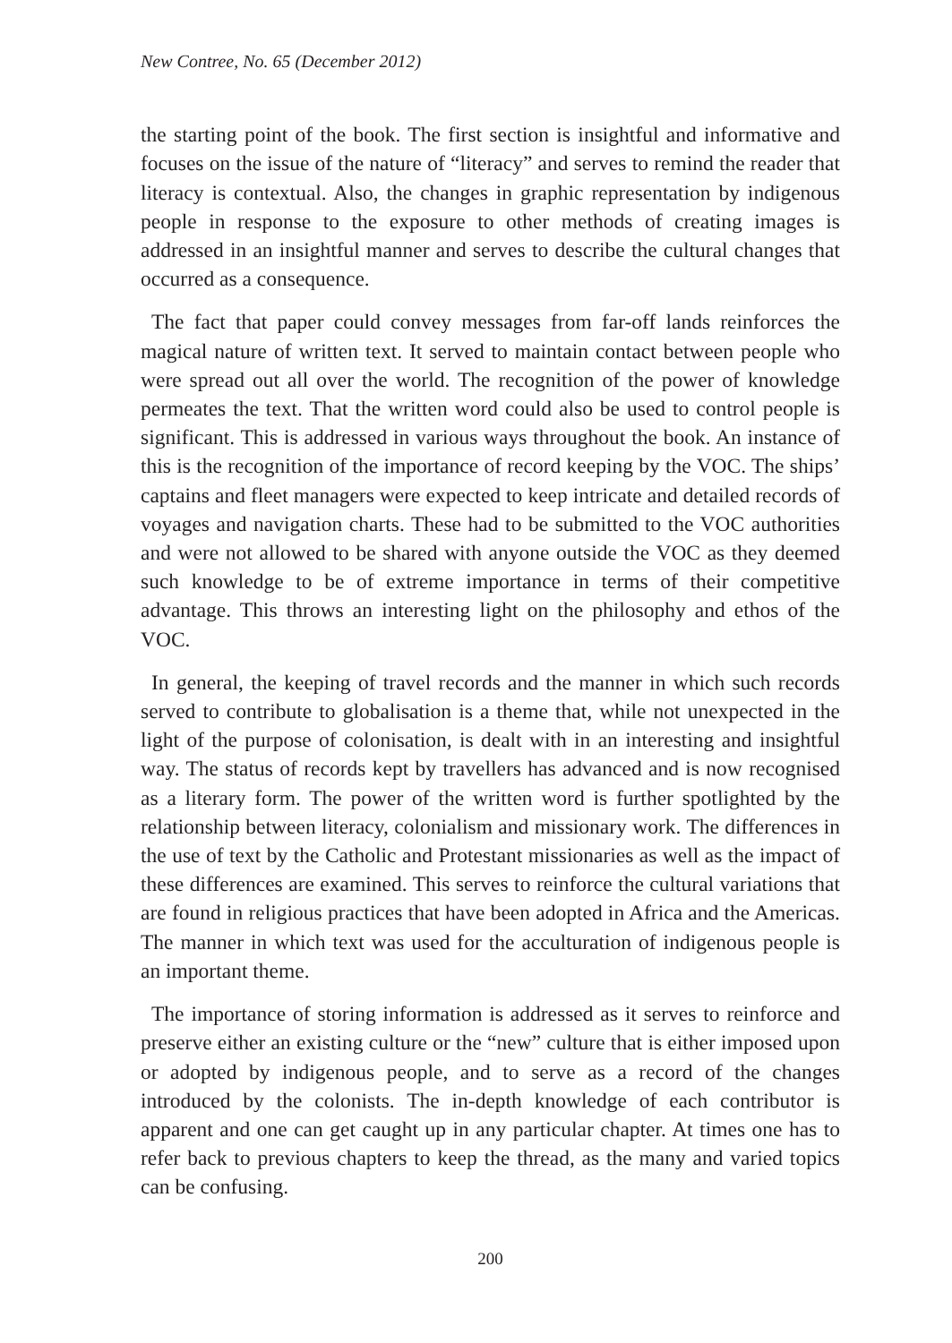New Contree, No. 65 (December 2012)
the starting point of the book. The first section is insightful and informative and focuses on the issue of the nature of “literacy” and serves to remind the reader that literacy is contextual. Also, the changes in graphic representation by indigenous people in response to the exposure to other methods of creating images is addressed in an insightful manner and serves to describe the cultural changes that occurred as a consequence.
The fact that paper could convey messages from far-off lands reinforces the magical nature of written text. It served to maintain contact between people who were spread out all over the world. The recognition of the power of knowledge permeates the text. That the written word could also be used to control people is significant. This is addressed in various ways throughout the book. An instance of this is the recognition of the importance of record keeping by the VOC. The ships’ captains and fleet managers were expected to keep intricate and detailed records of voyages and navigation charts. These had to be submitted to the VOC authorities and were not allowed to be shared with anyone outside the VOC as they deemed such knowledge to be of extreme importance in terms of their competitive advantage. This throws an interesting light on the philosophy and ethos of the VOC.
In general, the keeping of travel records and the manner in which such records served to contribute to globalisation is a theme that, while not unexpected in the light of the purpose of colonisation, is dealt with in an interesting and insightful way. The status of records kept by travellers has advanced and is now recognised as a literary form. The power of the written word is further spotlighted by the relationship between literacy, colonialism and missionary work. The differences in the use of text by the Catholic and Protestant missionaries as well as the impact of these differences are examined. This serves to reinforce the cultural variations that are found in religious practices that have been adopted in Africa and the Americas. The manner in which text was used for the acculturation of indigenous people is an important theme.
The importance of storing information is addressed as it serves to reinforce and preserve either an existing culture or the “new” culture that is either imposed upon or adopted by indigenous people, and to serve as a record of the changes introduced by the colonists. The in-depth knowledge of each contributor is apparent and one can get caught up in any particular chapter. At times one has to refer back to previous chapters to keep the thread, as the many and varied topics can be confusing.
200